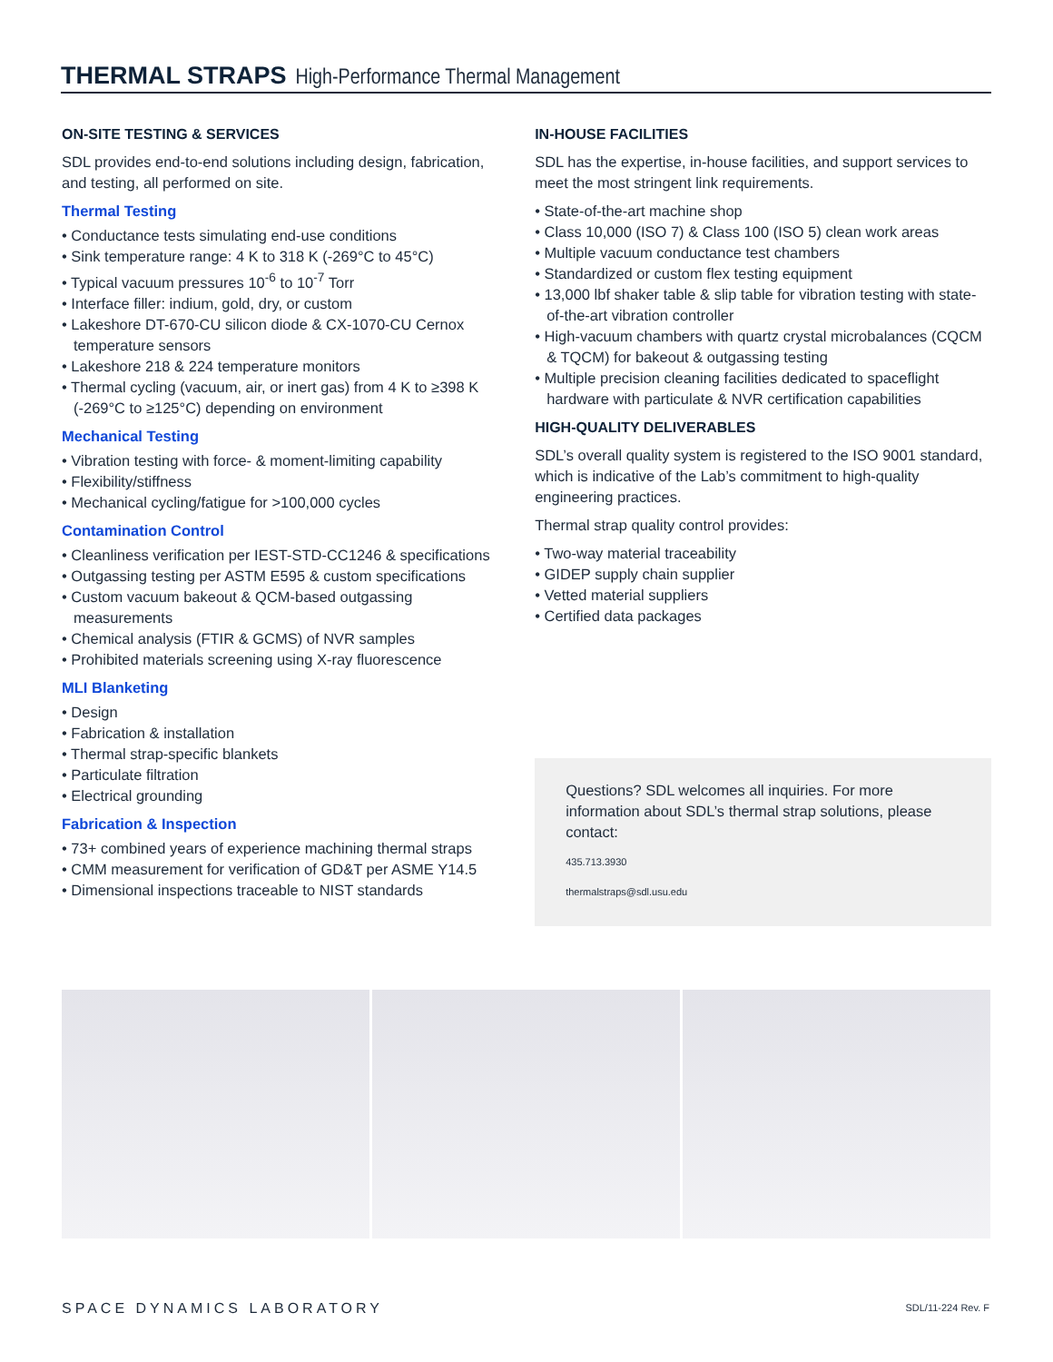THERMAL STRAPS High-Performance Thermal Management
ON-SITE TESTING & SERVICES
SDL provides end-to-end solutions including design, fabrication, and testing, all performed on site.
Thermal Testing
• Conductance tests simulating end-use conditions
• Sink temperature range: 4 K to 318 K (-269°C to 45°C)
• Typical vacuum pressures 10<sup>-6</sup> to 10<sup>-7</sup> Torr
• Interface filler: indium, gold, dry, or custom
• Lakeshore DT-670-CU silicon diode & CX-1070-CU Cernox temperature sensors
• Lakeshore 218 & 224 temperature monitors
• Thermal cycling (vacuum, air, or inert gas) from 4 K to ≥398 K (-269°C to ≥125°C) depending on environment
Mechanical Testing
• Vibration testing with force- & moment-limiting capability
• Flexibility/stiffness
• Mechanical cycling/fatigue for >100,000 cycles
Contamination Control
• Cleanliness verification per IEST-STD-CC1246 & specifications
• Outgassing testing per ASTM E595 & custom specifications
• Custom vacuum bakeout & QCM-based outgassing measurements
• Chemical analysis (FTIR & GCMS) of NVR samples
• Prohibited materials screening using X-ray fluorescence
MLI Blanketing
• Design
• Fabrication & installation
• Thermal strap-specific blankets
• Particulate filtration
• Electrical grounding
Fabrication & Inspection
• 73+ combined years of experience machining thermal straps
• CMM measurement for verification of GD&T per ASME Y14.5
• Dimensional inspections traceable to NIST standards
IN-HOUSE FACILITIES
SDL has the expertise, in-house facilities, and support services to meet the most stringent link requirements.
• State-of-the-art machine shop
• Class 10,000 (ISO 7) & Class 100 (ISO 5) clean work areas
• Multiple vacuum conductance test chambers
• Standardized or custom flex testing equipment
• 13,000 lbf shaker table & slip table for vibration testing with state-of-the-art vibration controller
• High-vacuum chambers with quartz crystal microbalances (CQCM & TQCM) for bakeout & outgassing testing
• Multiple precision cleaning facilities dedicated to spaceflight hardware with particulate & NVR certification capabilities
HIGH-QUALITY DELIVERABLES
SDL’s overall quality system is registered to the ISO 9001 standard, which is indicative of the Lab’s commitment to high-quality engineering practices.
Thermal strap quality control provides:
• Two-way material traceability
• GIDEP supply chain supplier
• Vetted material suppliers
• Certified data packages
Questions? SDL welcomes all inquiries. For more information about SDL’s thermal strap solutions, please contact:
435.713.3930
thermalstraps@sdl.usu.edu
SPACE DYNAMICS LABORATORY SDL/11-224 Rev. F